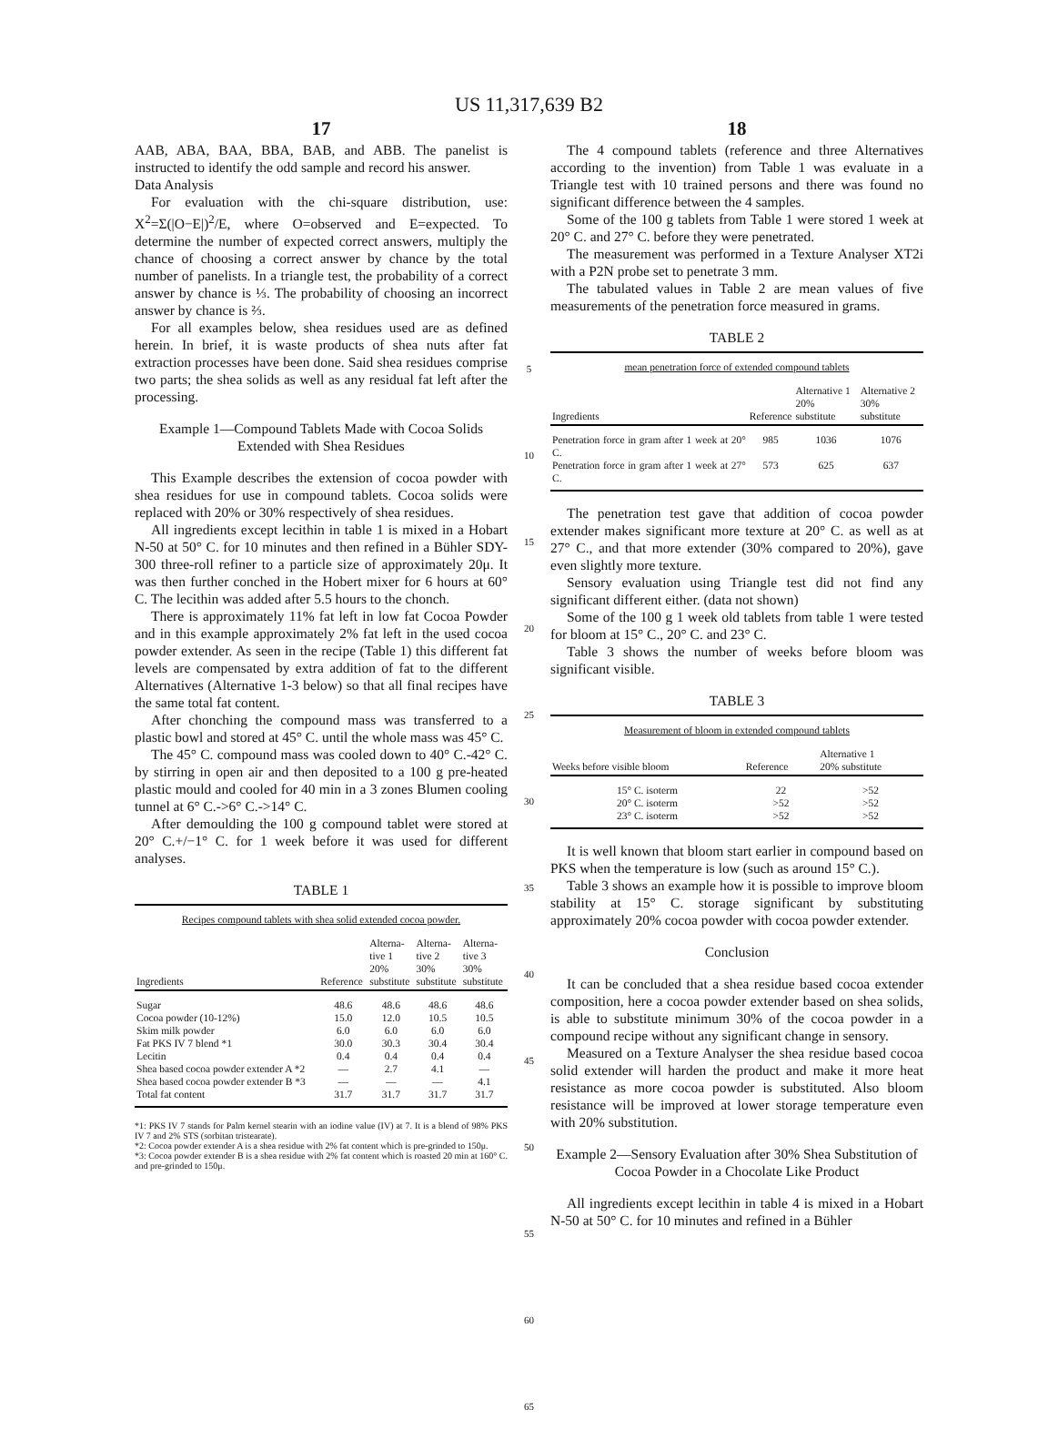US 11,317,639 B2
17
AAB, ABA, BAA, BBA, BAB, and ABB. The panelist is instructed to identify the odd sample and record his answer.
Data Analysis
For evaluation with the chi-square distribution, use: X<sup>2</sup>=Σ(|O−E|)<sup>2</sup>/E, where O=observed and E=expected. To determine the number of expected correct answers, multiply the chance of choosing a correct answer by chance by the total number of panelists. In a triangle test, the probability of a correct answer by chance is ⅓. The probability of choosing an incorrect answer by chance is ⅔.
For all examples below, shea residues used are as defined herein. In brief, it is waste products of shea nuts after fat extraction processes have been done. Said shea residues comprise two parts; the shea solids as well as any residual fat left after the processing.
Example 1—Compound Tablets Made with Cocoa Solids Extended with Shea Residues
This Example describes the extension of cocoa powder with shea residues for use in compound tablets. Cocoa solids were replaced with 20% or 30% respectively of shea residues.
All ingredients except lecithin in table 1 is mixed in a Hobart N-50 at 50° C. for 10 minutes and then refined in a Bühler SDY-300 three-roll refiner to a particle size of approximately 20μ. It was then further conched in the Hobert mixer for 6 hours at 60° C. The lecithin was added after 5.5 hours to the chonch.
There is approximately 11% fat left in low fat Cocoa Powder and in this example approximately 2% fat left in the used cocoa powder extender. As seen in the recipe (Table 1) this different fat levels are compensated by extra addition of fat to the different Alternatives (Alternative 1-3 below) so that all final recipes have the same total fat content.
After chonching the compound mass was transferred to a plastic bowl and stored at 45° C. until the whole mass was 45° C.
The 45° C. compound mass was cooled down to 40° C.-42° C. by stirring in open air and then deposited to a 100 g pre-heated plastic mould and cooled for 40 min in a 3 zones Blumen cooling tunnel at 6° C.->6° C.->14° C.
After demoulding the 100 g compound tablet were stored at 20° C.+/−1° C. for 1 week before it was used for different analyses.
TABLE 1
| Recipes compound tablets with shea solid extended cocoa powder. | | | | |
| Ingredients | Reference | Alterna- tive 1 20% substitute | Alterna- tive 2 30% substitute | Alterna- tive 3 30% substitute |
| Sugar | 48.6 | 48.6 | 48.6 | 48.6 |
| Cocoa powder (10-12%) | 15.0 | 12.0 | 10.5 | 10.5 |
| Skim milk powder | 6.0 | 6.0 | 6.0 | 6.0 |
| Fat PKS IV 7 blend *1 | 30.0 | 30.3 | 30.4 | 30.4 |
| Lecitin | 0.4 | 0.4 | 0.4 | 0.4 |
| Shea based cocoa powder extender A *2 | — | 2.7 | 4.1 | — |
| Shea based cocoa powder extender B *3 | — | — | — | 4.1 |
| Total fat content | 31.7 | 31.7 | 31.7 | 31.7 |
*1: PKS IV 7 stands for Palm kernel stearin with an iodine value (IV) at 7. It is a blend of 98% PKS IV 7 and 2% STS (sorbitan tristearate).
*2: Cocoa powder extender A is a shea residue with 2% fat content which is pre-grinded to 150μ.
*3: Cocoa powder extender B is a shea residue with 2% fat content which is roasted 20 min at 160° C. and pre-grinded to 150μ.
5
10
15
20
25
30
35
40
45
50
55
60
65
18
The 4 compound tablets (reference and three Alternatives according to the invention) from Table 1 was evaluate in a Triangle test with 10 trained persons and there was found no significant difference between the 4 samples.
Some of the 100 g tablets from Table 1 were stored 1 week at 20° C. and 27° C. before they were penetrated.
The measurement was performed in a Texture Analyser XT2i with a P2N probe set to penetrate 3 mm.
The tabulated values in Table 2 are mean values of five measurements of the penetration force measured in grams.
TABLE 2
| mean penetration force of extended compound tablets | | | |
| Ingredients | Reference | Alternative 1 20% substitute | Alternative 2 30% substitute |
| Penetration force in gram after 1 week at 20° C. | 985 | 1036 | 1076 |
| Penetration force in gram after 1 week at 27° C. | 573 | 625 | 637 |
The penetration test gave that addition of cocoa powder extender makes significant more texture at 20° C. as well as at 27° C., and that more extender (30% compared to 20%), gave even slightly more texture.
Sensory evaluation using Triangle test did not find any significant different either. (data not shown)
Some of the 100 g 1 week old tablets from table 1 were tested for bloom at 15° C., 20° C. and 23° C.
Table 3 shows the number of weeks before bloom was significant visible.
TABLE 3
| Measurement of bloom in extended compound tablets | | |
| Weeks before visible bloom | Reference | Alternative 1 20% substitute |
| 15° C. isoterm | 22 | >52 |
| 20° C. isoterm | >52 | >52 |
| 23° C. isoterm | >52 | >52 |
It is well known that bloom start earlier in compound based on PKS when the temperature is low (such as around 15° C.).
Table 3 shows an example how it is possible to improve bloom stability at 15° C. storage significant by substituting approximately 20% cocoa powder with cocoa powder extender.
Conclusion
It can be concluded that a shea residue based cocoa extender composition, here a cocoa powder extender based on shea solids, is able to substitute minimum 30% of the cocoa powder in a compound recipe without any significant change in sensory.
Measured on a Texture Analyser the shea residue based cocoa solid extender will harden the product and make it more heat resistance as more cocoa powder is substituted. Also bloom resistance will be improved at lower storage temperature even with 20% substitution.
Example 2—Sensory Evaluation after 30% Shea Substitution of Cocoa Powder in a Chocolate Like Product
All ingredients except lecithin in table 4 is mixed in a Hobart N-50 at 50° C. for 10 minutes and refined in a Bühler